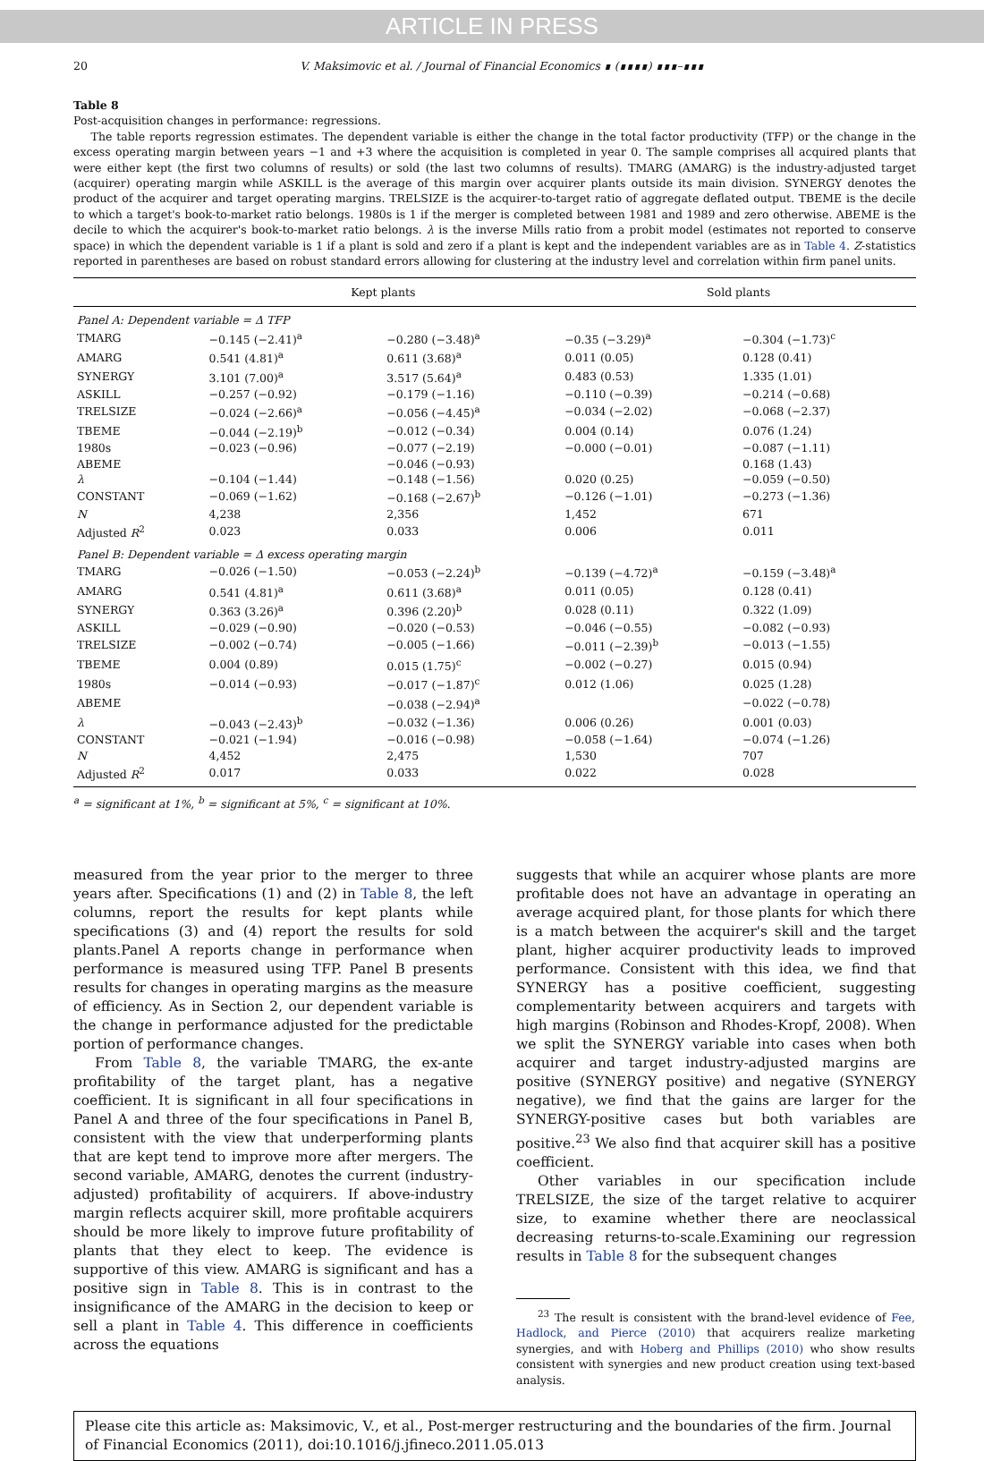ARTICLE IN PRESS
20 V. Maksimovic et al. / Journal of Financial Economics ∎ (∎∎∎∎) ∎∎∎–∎∎∎
Table 8
Post-acquisition changes in performance: regressions.
The table reports regression estimates. The dependent variable is either the change in the total factor productivity (TFP) or the change in the excess operating margin between years −1 and +3 where the acquisition is completed in year 0. The sample comprises all acquired plants that were either kept (the first two columns of results) or sold (the last two columns of results). TMARG (AMARG) is the industry-adjusted target (acquirer) operating margin while ASKILL is the average of this margin over acquirer plants outside its main division. SYNERGY denotes the product of the acquirer and target operating margins. TRELSIZE is the acquirer-to-target ratio of aggregate deflated output. TBEME is the decile to which a target's book-to-market ratio belongs. 1980s is 1 if the merger is completed between 1981 and 1989 and zero otherwise. ABEME is the decile to which the acquirer's book-to-market ratio belongs. λ is the inverse Mills ratio from a probit model (estimates not reported to conserve space) in which the dependent variable is 1 if a plant is sold and zero if a plant is kept and the independent variables are as in Table 4. Z-statistics reported in parentheses are based on robust standard errors allowing for clustering at the industry level and correlation within firm panel units.
| | Kept plants | | Sold plants | |
| --- | --- | --- | --- | --- |
| Panel A: Dependent variable = Δ TFP | | | | |
| TMARG | −0.145 (−2.41)<sup>a</sup> | −0.280 (−3.48)<sup>a</sup> | −0.35 (−3.29)<sup>a</sup> | −0.304 (−1.73)<sup>c</sup> |
| AMARG | 0.541 (4.81)<sup>a</sup> | 0.611 (3.68)<sup>a</sup> | 0.011 (0.05) | 0.128 (0.41) |
| SYNERGY | 3.101 (7.00)<sup>a</sup> | 3.517 (5.64)<sup>a</sup> | 0.483 (0.53) | 1.335 (1.01) |
| ASKILL | −0.257 (−0.92) | −0.179 (−1.16) | −0.110 (−0.39) | −0.214 (−0.68) |
| TRELSIZE | −0.024 (−2.66)<sup>a</sup> | −0.056 (−4.45)<sup>a</sup> | −0.034 (−2.02) | −0.068 (−2.37) |
| TBEME | −0.044 (−2.19)<sup>b</sup> | −0.012 (−0.34) | 0.004 (0.14) | 0.076 (1.24) |
| 1980s | −0.023 (−0.96) | −0.077 (−2.19) | −0.000 (−0.01) | −0.087 (−1.11) |
| ABEME | | −0.046 (−0.93) | | 0.168 (1.43) |
| λ | −0.104 (−1.44) | −0.148 (−1.56) | 0.020 (0.25) | −0.059 (−0.50) |
| CONSTANT | −0.069 (−1.62) | −0.168 (−2.67)<sup>b</sup> | −0.126 (−1.01) | −0.273 (−1.36) |
| N | 4,238 | 2,356 | 1,452 | 671 |
| Adjusted R<sup>2</sup> | 0.023 | 0.033 | 0.006 | 0.011 |
| Panel B: Dependent variable = Δ excess operating margin | | | | |
| TMARG | −0.026 (−1.50) | −0.053 (−2.24)<sup>b</sup> | −0.139 (−4.72)<sup>a</sup> | −0.159 (−3.48)<sup>a</sup> |
| AMARG | 0.541 (4.81)<sup>a</sup> | 0.611 (3.68)<sup>a</sup> | 0.011 (0.05) | 0.128 (0.41) |
| SYNERGY | 0.363 (3.26)<sup>a</sup> | 0.396 (2.20)<sup>b</sup> | 0.028 (0.11) | 0.322 (1.09) |
| ASKILL | −0.029 (−0.90) | −0.020 (−0.53) | −0.046 (−0.55) | −0.082 (−0.93) |
| TRELSIZE | −0.002 (−0.74) | −0.005 (−1.66) | −0.011 (−2.39)<sup>b</sup> | −0.013 (−1.55) |
| TBEME | 0.004 (0.89) | 0.015 (1.75)<sup>c</sup> | −0.002 (−0.27) | 0.015 (0.94) |
| 1980s | −0.014 (−0.93) | −0.017 (−1.87)<sup>c</sup> | 0.012 (1.06) | 0.025 (1.28) |
| ABEME | | −0.038 (−2.94)<sup>a</sup> | | −0.022 (−0.78) |
| λ | −0.043 (−2.43)<sup>b</sup> | −0.032 (−1.36) | 0.006 (0.26) | 0.001 (0.03) |
| CONSTANT | −0.021 (−1.94) | −0.016 (−0.98) | −0.058 (−1.64) | −0.074 (−1.26) |
| N | 4,452 | 2,475 | 1,530 | 707 |
| Adjusted R<sup>2</sup> | 0.017 | 0.033 | 0.022 | 0.028 |
<sup>a</sup> = significant at 1%, <sup>b</sup> = significant at 5%, <sup>c</sup> = significant at 10%.
measured from the year prior to the merger to three years after. Specifications (1) and (2) in Table 8, the left columns, report the results for kept plants while specifications (3) and (4) report the results for sold plants.Panel A reports change in performance when performance is measured using TFP. Panel B presents results for changes in operating margins as the measure of efficiency. As in Section 2, our dependent variable is the change in performance adjusted for the predictable portion of performance changes.
From Table 8, the variable TMARG, the ex-ante profitability of the target plant, has a negative coefficient. It is significant in all four specifications in Panel A and three of the four specifications in Panel B, consistent with the view that underperforming plants that are kept tend to improve more after mergers. The second variable, AMARG, denotes the current (industry-adjusted) profitability of acquirers. If above-industry margin reflects acquirer skill, more profitable acquirers should be more likely to improve future profitability of plants that they elect to keep. The evidence is supportive of this view. AMARG is significant and has a positive sign in Table 8. This is in contrast to the insignificance of the AMARG in the decision to keep or sell a plant in Table 4. This difference in coefficients across the equations
suggests that while an acquirer whose plants are more profitable does not have an advantage in operating an average acquired plant, for those plants for which there is a match between the acquirer's skill and the target plant, higher acquirer productivity leads to improved performance. Consistent with this idea, we find that SYNERGY has a positive coefficient, suggesting complementarity between acquirers and targets with high margins (Robinson and Rhodes-Kropf, 2008). When we split the SYNERGY variable into cases when both acquirer and target industry-adjusted margins are positive (SYNERGY positive) and negative (SYNERGY negative), we find that the gains are larger for the SYNERGY-positive cases but both variables are positive.<sup>23</sup> We also find that acquirer skill has a positive coefficient.
Other variables in our specification include TRELSIZE, the size of the target relative to acquirer size, to examine whether there are neoclassical decreasing returns-to-scale.Examining our regression results in Table 8 for the subsequent changes
<sup>23</sup> The result is consistent with the brand-level evidence of Fee, Hadlock, and Pierce (2010) that acquirers realize marketing synergies, and with Hoberg and Phillips (2010) who show results consistent with synergies and new product creation using text-based analysis.
Please cite this article as: Maksimovic, V., et al., Post-merger restructuring and the boundaries of the firm. Journal of Financial Economics (2011), doi:10.1016/j.jfineco.2011.05.013